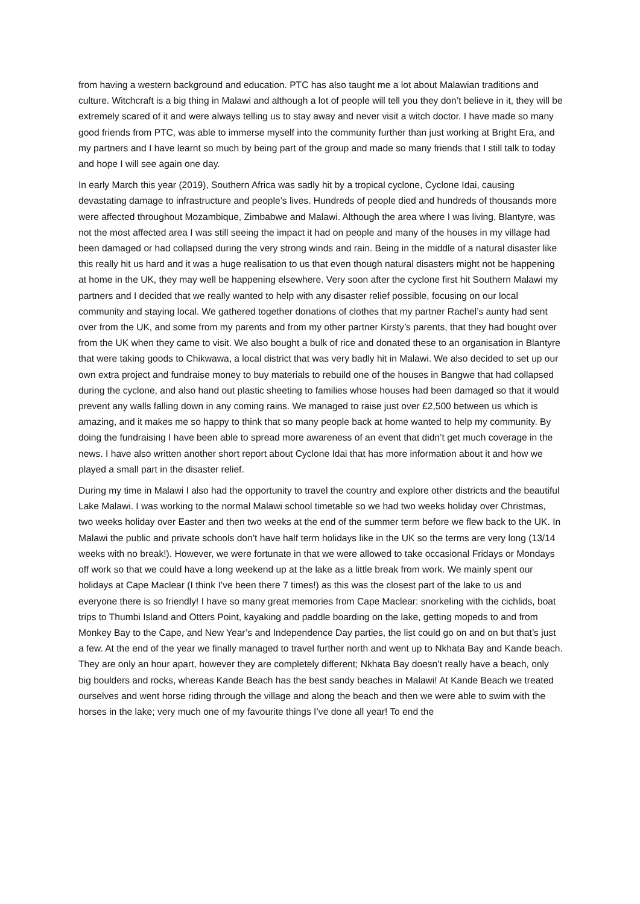from having a western background and education. PTC has also taught me a lot about Malawian traditions and culture. Witchcraft is a big thing in Malawi and although a lot of people will tell you they don’t believe in it, they will be extremely scared of it and were always telling us to stay away and never visit a witch doctor. I have made so many good friends from PTC, was able to immerse myself into the community further than just working at Bright Era, and my partners and I have learnt so much by being part of the group and made so many friends that I still talk to today and hope I will see again one day.
In early March this year (2019), Southern Africa was sadly hit by a tropical cyclone, Cyclone Idai, causing devastating damage to infrastructure and people’s lives. Hundreds of people died and hundreds of thousands more were affected throughout Mozambique, Zimbabwe and Malawi. Although the area where I was living, Blantyre, was not the most affected area I was still seeing the impact it had on people and many of the houses in my village had been damaged or had collapsed during the very strong winds and rain. Being in the middle of a natural disaster like this really hit us hard and it was a huge realisation to us that even though natural disasters might not be happening at home in the UK, they may well be happening elsewhere. Very soon after the cyclone first hit Southern Malawi my partners and I decided that we really wanted to help with any disaster relief possible, focusing on our local community and staying local. We gathered together donations of clothes that my partner Rachel’s aunty had sent over from the UK, and some from my parents and from my other partner Kirsty’s parents, that they had bought over from the UK when they came to visit. We also bought a bulk of rice and donated these to an organisation in Blantyre that were taking goods to Chikwawa, a local district that was very badly hit in Malawi. We also decided to set up our own extra project and fundraise money to buy materials to rebuild one of the houses in Bangwe that had collapsed during the cyclone, and also hand out plastic sheeting to families whose houses had been damaged so that it would prevent any walls falling down in any coming rains. We managed to raise just over £2,500 between us which is amazing, and it makes me so happy to think that so many people back at home wanted to help my community. By doing the fundraising I have been able to spread more awareness of an event that didn’t get much coverage in the news. I have also written another short report about Cyclone Idai that has more information about it and how we played a small part in the disaster relief.
During my time in Malawi I also had the opportunity to travel the country and explore other districts and the beautiful Lake Malawi. I was working to the normal Malawi school timetable so we had two weeks holiday over Christmas, two weeks holiday over Easter and then two weeks at the end of the summer term before we flew back to the UK. In Malawi the public and private schools don’t have half term holidays like in the UK so the terms are very long (13/14 weeks with no break!). However, we were fortunate in that we were allowed to take occasional Fridays or Mondays off work so that we could have a long weekend up at the lake as a little break from work. We mainly spent our holidays at Cape Maclear (I think I’ve been there 7 times!) as this was the closest part of the lake to us and everyone there is so friendly! I have so many great memories from Cape Maclear: snorkeling with the cichlids, boat trips to Thumbi Island and Otters Point, kayaking and paddle boarding on the lake, getting mopeds to and from Monkey Bay to the Cape, and New Year’s and Independence Day parties, the list could go on and on but that’s just a few. At the end of the year we finally managed to travel further north and went up to Nkhata Bay and Kande beach. They are only an hour apart, however they are completely different; Nkhata Bay doesn’t really have a beach, only big boulders and rocks, whereas Kande Beach has the best sandy beaches in Malawi! At Kande Beach we treated ourselves and went horse riding through the village and along the beach and then we were able to swim with the horses in the lake; very much one of my favourite things I’ve done all year! To end the